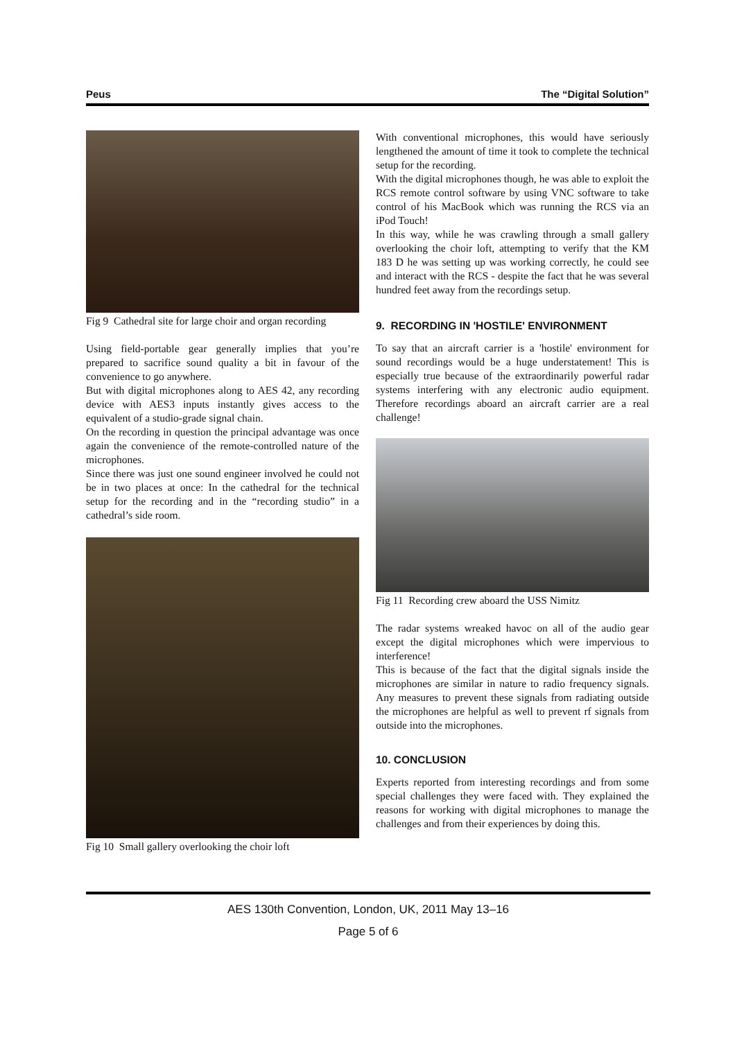Peus The “Digital Solution”
Fig 9 Cathedral site for large choir and organ recording
Using field-portable gear generally implies that you’re prepared to sacrifice sound quality a bit in favour of the convenience to go anywhere.
But with digital microphones along to AES 42, any recording device with AES3 inputs instantly gives access to the equivalent of a studio-grade signal chain.
On the recording in question the principal advantage was once again the convenience of the remote-controlled nature of the microphones.
Since there was just one sound engineer involved he could not be in two places at once: In the cathedral for the technical setup for the recording and in the “recording studio” in a cathedral’s side room.
Fig 10 Small gallery overlooking the choir loft
With conventional microphones, this would have seriously lengthened the amount of time it took to complete the technical setup for the recording.
With the digital microphones though, he was able to exploit the RCS remote control software by using VNC software to take control of his MacBook which was running the RCS via an iPod Touch!
In this way, while he was crawling through a small gallery overlooking the choir loft, attempting to verify that the KM 183 D he was setting up was working correctly, he could see and interact with the RCS - despite the fact that he was several hundred feet away from the recordings setup.
9. RECORDING IN 'HOSTILE' ENVIRONMENT
To say that an aircraft carrier is a 'hostile' environment for sound recordings would be a huge understatement! This is especially true because of the extraordinarily powerful radar systems interfering with any electronic audio equipment. Therefore recordings aboard an aircraft carrier are a real challenge!
Fig 11 Recording crew aboard the USS Nimitz
The radar systems wreaked havoc on all of the audio gear except the digital microphones which were impervious to interference!
This is because of the fact that the digital signals inside the microphones are similar in nature to radio frequency signals. Any measures to prevent these signals from radiating outside the microphones are helpful as well to prevent rf signals from outside into the microphones.
10. CONCLUSION
Experts reported from interesting recordings and from some special challenges they were faced with. They explained the reasons for working with digital microphones to manage the challenges and from their experiences by doing this.
AES 130th Convention, London, UK, 2011 May 13–16
Page 5 of 6